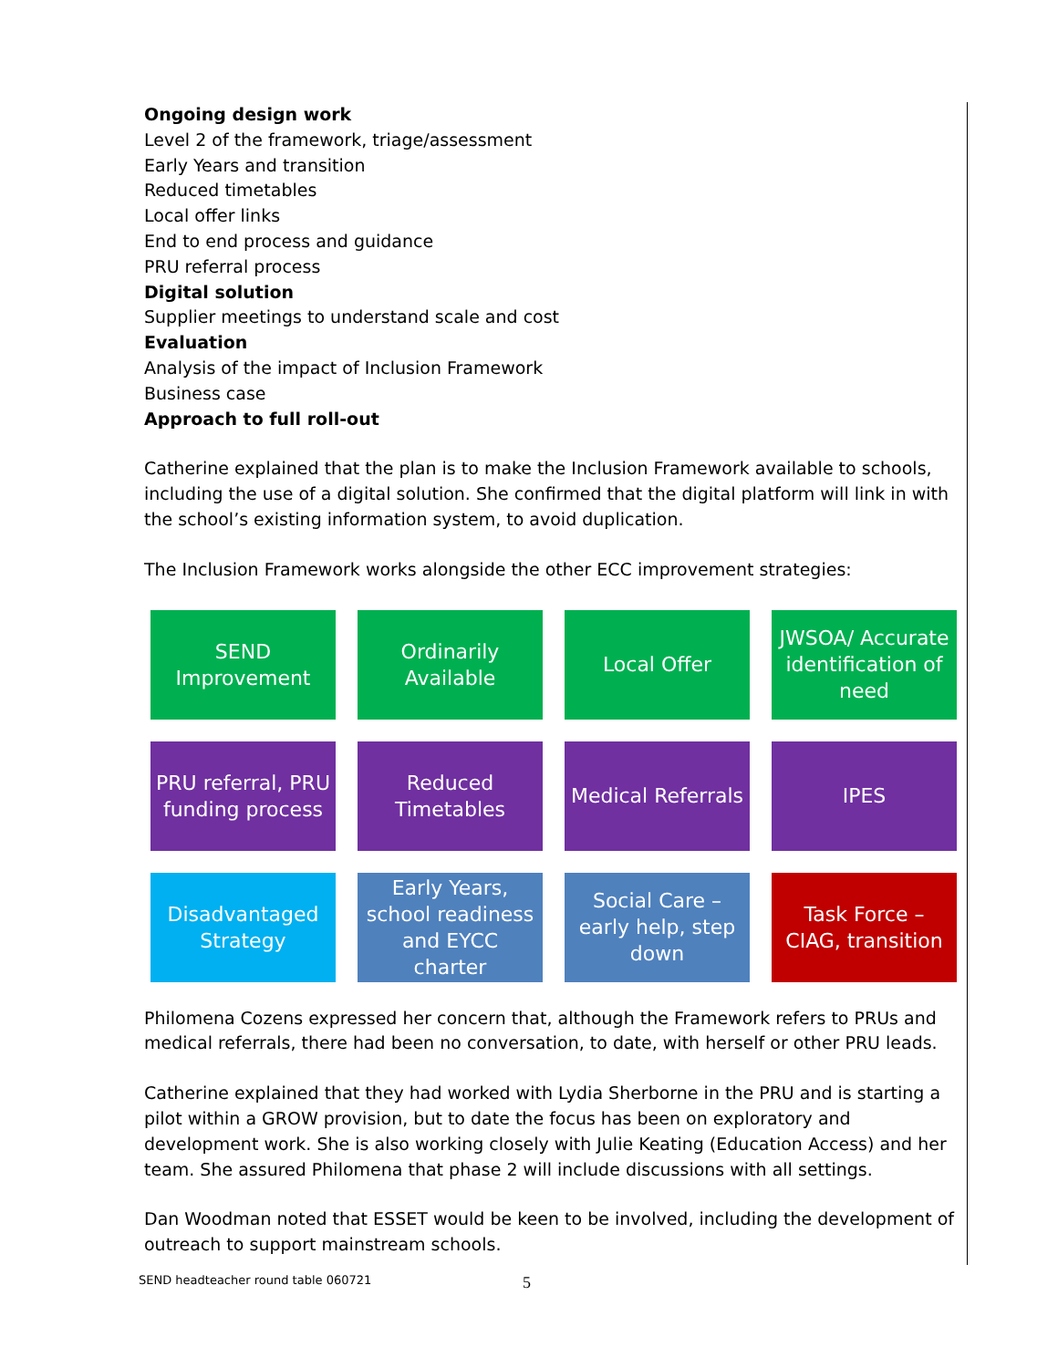Ongoing design work
Level 2 of the framework, triage/assessment
Early Years and transition
Reduced timetables
Local offer links
End to end process and guidance
PRU referral process
Digital solution
Supplier meetings to understand scale and cost
Evaluation
Analysis of the impact of Inclusion Framework
Business case
Approach to full roll-out
Catherine explained that the plan is to make the Inclusion Framework available to schools, including the use of a digital solution. She confirmed that the digital platform will link in with the school’s existing information system, to avoid duplication.
The Inclusion Framework works alongside the other ECC improvement strategies:
SEND Improvement
Ordinarily Available
Local Offer
JWSOA/ Accurate identification of need
PRU referral, PRU funding process
Reduced Timetables
Medical Referrals
IPES
Disadvantaged Strategy
Early Years, school readiness and EYCC charter
Social Care – early help, step down
Task Force – CIAG, transition
Philomena Cozens expressed her concern that, although the Framework refers to PRUs and medical referrals, there had been no conversation, to date, with herself or other PRU leads.
Catherine explained that they had worked with Lydia Sherborne in the PRU and is starting a pilot within a GROW provision, but to date the focus has been on exploratory and development work. She is also working closely with Julie Keating (Education Access) and her team. She assured Philomena that phase 2 will include discussions with all settings.
Dan Woodman noted that ESSET would be keen to be involved, including the development of outreach to support mainstream schools.
SEND headteacher round table 060721 5